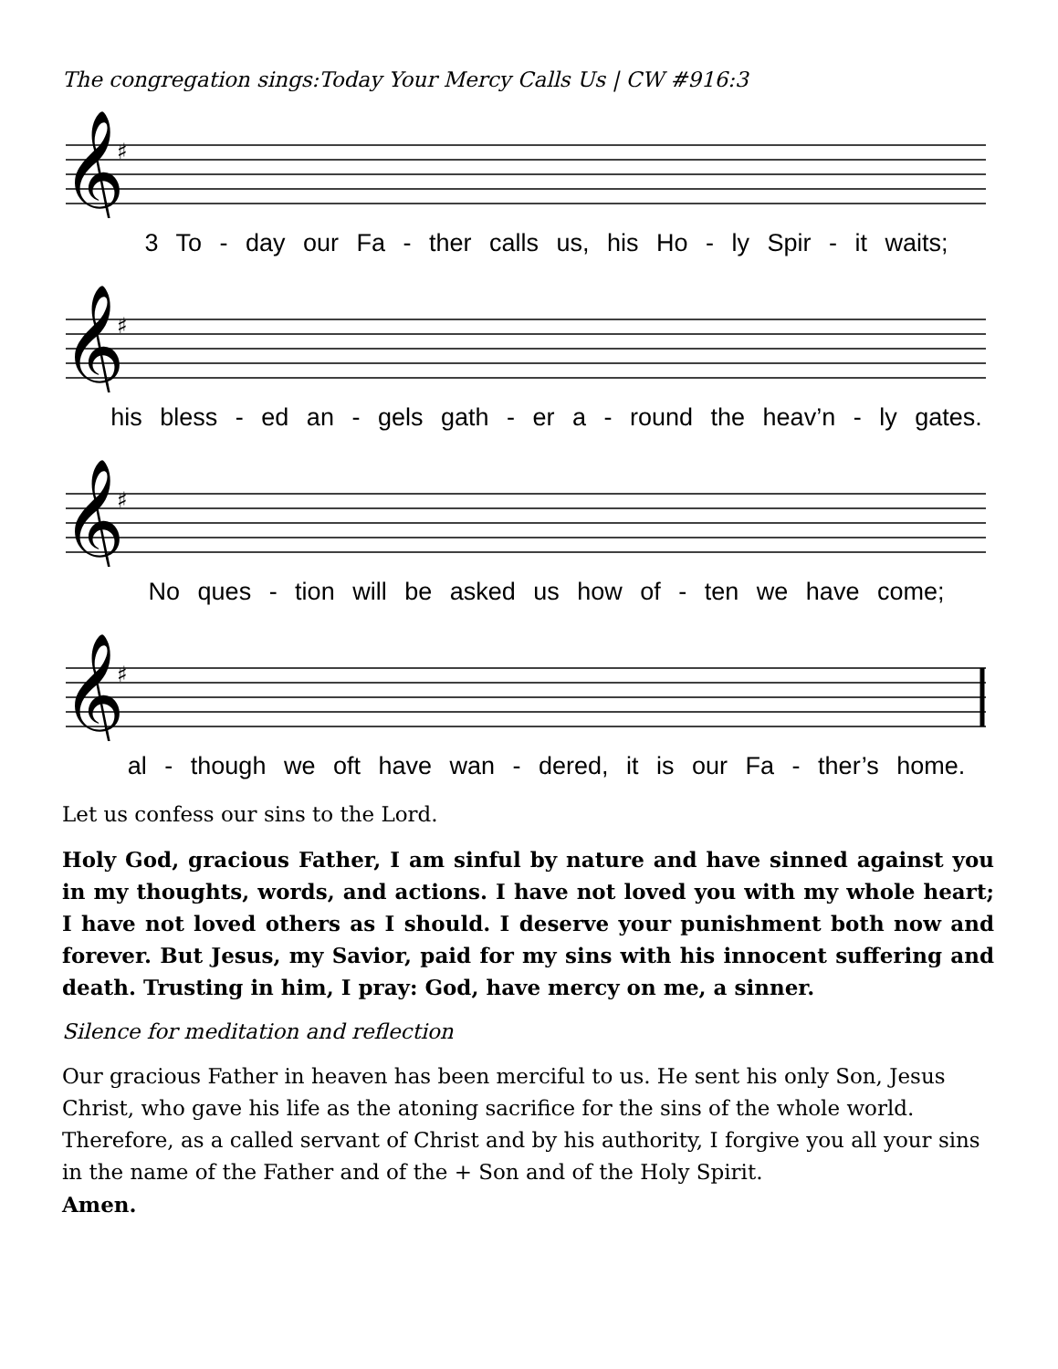The congregation sings:Today Your Mercy Calls Us | CW #916:3
𝄞
♯
3 To - day our Fa - ther calls us, his Ho - ly Spir - it waits;
𝄞
♯
his bless - ed an - gels gath - er a - round the heav’n - ly gates.
𝄞
♯
No ques - tion will be asked us how of - ten we have come;
𝄞
♯
al - though we oft have wan - dered, it is our Fa - ther’s home.
Let us confess our sins to the Lord.
Holy God, gracious Father, I am sinful by nature and have sinned against you in my thoughts, words, and actions. I have not loved you with my whole heart; I have not loved others as I should. I deserve your punishment both now and forever. But Jesus, my Savior, paid for my sins with his innocent suffering and death. Trusting in him, I pray: God, have mercy on me, a sinner.
Silence for meditation and reflection
Our gracious Father in heaven has been merciful to us. He sent his only Son, Jesus Christ, who gave his life as the atoning sacrifice for the sins of the whole world. Therefore, as a called servant of Christ and by his authority, I forgive you all your sins in the name of the Father and of the + Son and of the Holy Spirit.
Amen.